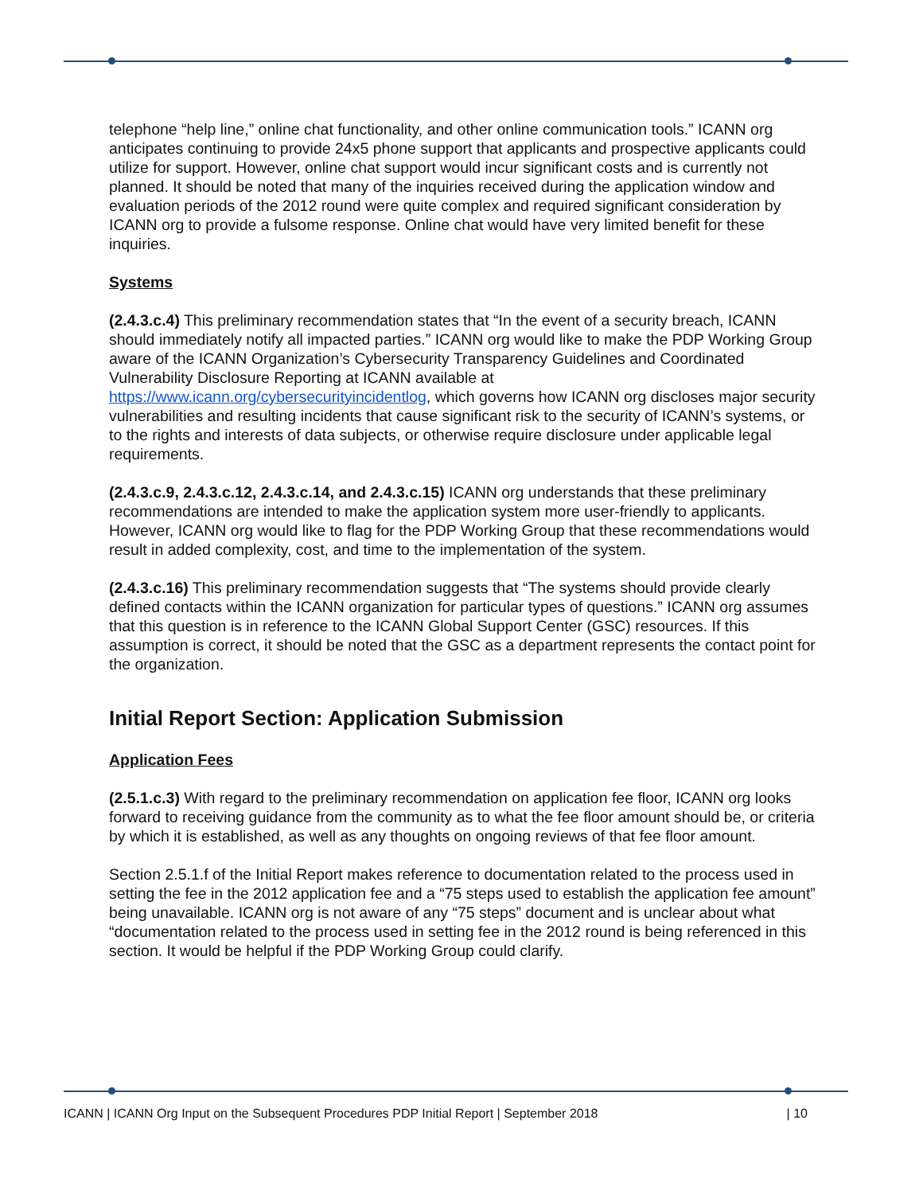telephone “help line,” online chat functionality, and other online communication tools.” ICANN org anticipates continuing to provide 24x5 phone support that applicants and prospective applicants could utilize for support. However, online chat support would incur significant costs and is currently not planned. It should be noted that many of the inquiries received during the application window and evaluation periods of the 2012 round were quite complex and required significant consideration by ICANN org to provide a fulsome response. Online chat would have very limited benefit for these inquiries.
Systems
(2.4.3.c.4) This preliminary recommendation states that “In the event of a security breach, ICANN should immediately notify all impacted parties.” ICANN org would like to make the PDP Working Group aware of the ICANN Organization’s Cybersecurity Transparency Guidelines and Coordinated Vulnerability Disclosure Reporting at ICANN available at https://www.icann.org/cybersecurityincidentlog, which governs how ICANN org discloses major security vulnerabilities and resulting incidents that cause significant risk to the security of ICANN’s systems, or to the rights and interests of data subjects, or otherwise require disclosure under applicable legal requirements.
(2.4.3.c.9, 2.4.3.c.12, 2.4.3.c.14, and 2.4.3.c.15) ICANN org understands that these preliminary recommendations are intended to make the application system more user-friendly to applicants. However, ICANN org would like to flag for the PDP Working Group that these recommendations would result in added complexity, cost, and time to the implementation of the system.
(2.4.3.c.16) This preliminary recommendation suggests that “The systems should provide clearly defined contacts within the ICANN organization for particular types of questions.” ICANN org assumes that this question is in reference to the ICANN Global Support Center (GSC) resources. If this assumption is correct, it should be noted that the GSC as a department represents the contact point for the organization.
Initial Report Section: Application Submission
Application Fees
(2.5.1.c.3) With regard to the preliminary recommendation on application fee floor, ICANN org looks forward to receiving guidance from the community as to what the fee floor amount should be, or criteria by which it is established, as well as any thoughts on ongoing reviews of that fee floor amount.
Section 2.5.1.f of the Initial Report makes reference to documentation related to the process used in setting the fee in the 2012 application fee and a “75 steps used to establish the application fee amount” being unavailable. ICANN org is not aware of any “75 steps” document and is unclear about what “documentation related to the process used in setting fee in the 2012 round is being referenced in this section. It would be helpful if the PDP Working Group could clarify.
ICANN | ICANN Org Input on the Subsequent Procedures PDP Initial Report | September 2018 | 10